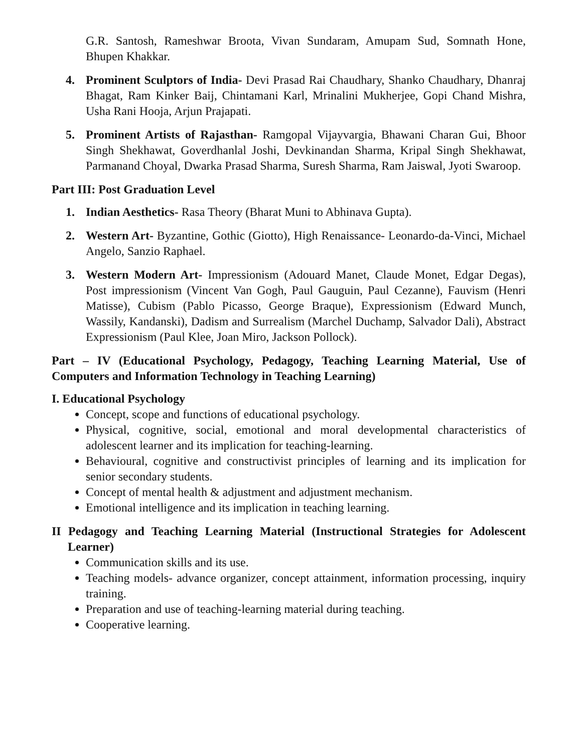G.R. Santosh, Rameshwar Broota, Vivan Sundaram, Amupam Sud, Somnath Hone, Bhupen Khakkar.
4. Prominent Sculptors of India- Devi Prasad Rai Chaudhary, Shanko Chaudhary, Dhanraj Bhagat, Ram Kinker Baij, Chintamani Karl, Mrinalini Mukherjee, Gopi Chand Mishra, Usha Rani Hooja, Arjun Prajapati.
5. Prominent Artists of Rajasthan- Ramgopal Vijayvargia, Bhawani Charan Gui, Bhoor Singh Shekhawat, Goverdhanlal Joshi, Devkinandan Sharma, Kripal Singh Shekhawat, Parmanand Choyal, Dwarka Prasad Sharma, Suresh Sharma, Ram Jaiswal, Jyoti Swaroop.
Part III: Post Graduation Level
1. Indian Aesthetics- Rasa Theory (Bharat Muni to Abhinava Gupta).
2. Western Art- Byzantine, Gothic (Giotto), High Renaissance- Leonardo-da-Vinci, Michael Angelo, Sanzio Raphael.
3. Western Modern Art- Impressionism (Adouard Manet, Claude Monet, Edgar Degas), Post impressionism (Vincent Van Gogh, Paul Gauguin, Paul Cezanne), Fauvism (Henri Matisse), Cubism (Pablo Picasso, George Braque), Expressionism (Edward Munch, Wassily, Kandanski), Dadism and Surrealism (Marchel Duchamp, Salvador Dali), Abstract Expressionism (Paul Klee, Joan Miro, Jackson Pollock).
Part – IV (Educational Psychology, Pedagogy, Teaching Learning Material, Use of Computers and Information Technology in Teaching Learning)
I. Educational Psychology
Concept, scope and functions of educational psychology.
Physical, cognitive, social, emotional and moral developmental characteristics of adolescent learner and its implication for teaching-learning.
Behavioural, cognitive and constructivist principles of learning and its implication for senior secondary students.
Concept of mental health & adjustment and adjustment mechanism.
Emotional intelligence and its implication in teaching learning.
II Pedagogy and Teaching Learning Material (Instructional Strategies for Adolescent Learner)
Communication skills and its use.
Teaching models- advance organizer, concept attainment, information processing, inquiry training.
Preparation and use of teaching-learning material during teaching.
Cooperative learning.